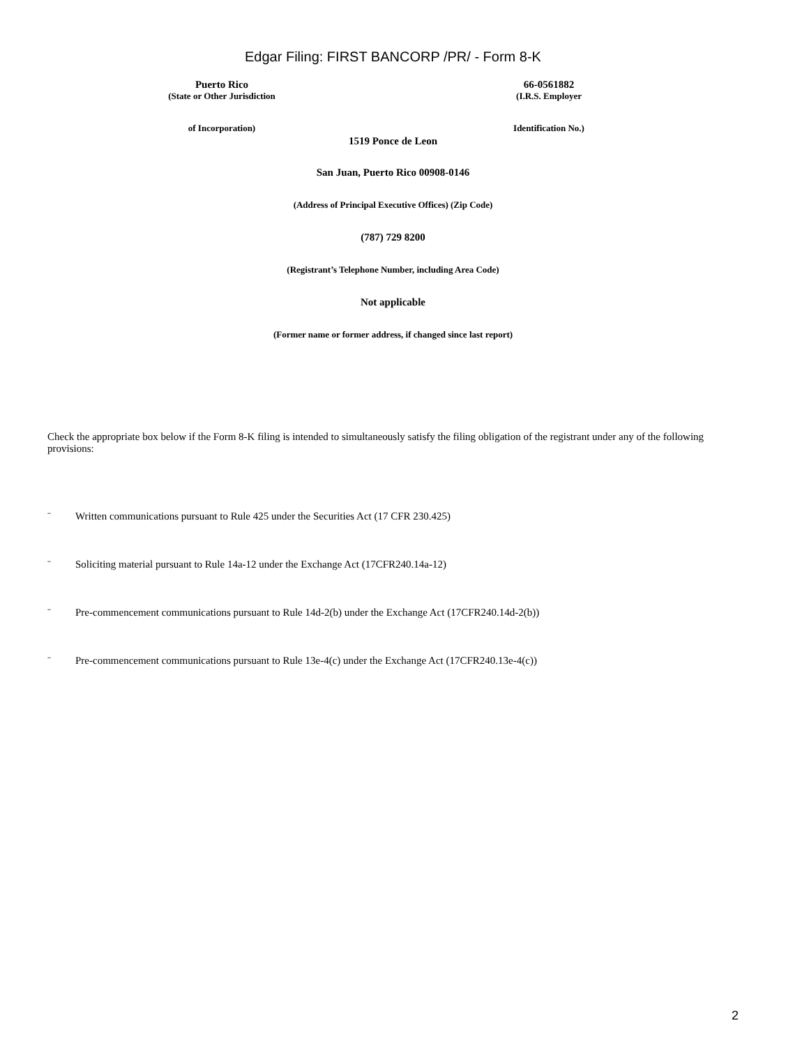Edgar Filing: FIRST BANCORP /PR/ - Form 8-K
Puerto Rico
(State or Other Jurisdiction
of Incorporation)
66-0561882
(I.R.S. Employer
Identification No.)
1519 Ponce de Leon
San Juan, Puerto Rico 00908-0146
(Address of Principal Executive Offices) (Zip Code)
(787) 729 8200
(Registrant’s Telephone Number, including Area Code)
Not applicable
(Former name or former address, if changed since last report)
Check the appropriate box below if the Form 8-K filing is intended to simultaneously satisfy the filing obligation of the registrant under any of the following provisions:
¨ Written communications pursuant to Rule 425 under the Securities Act (17 CFR 230.425)
¨ Soliciting material pursuant to Rule 14a-12 under the Exchange Act (17CFR240.14a-12)
¨ Pre-commencement communications pursuant to Rule 14d-2(b) under the Exchange Act (17CFR240.14d-2(b))
¨ Pre-commencement communications pursuant to Rule 13e-4(c) under the Exchange Act (17CFR240.13e-4(c))
2